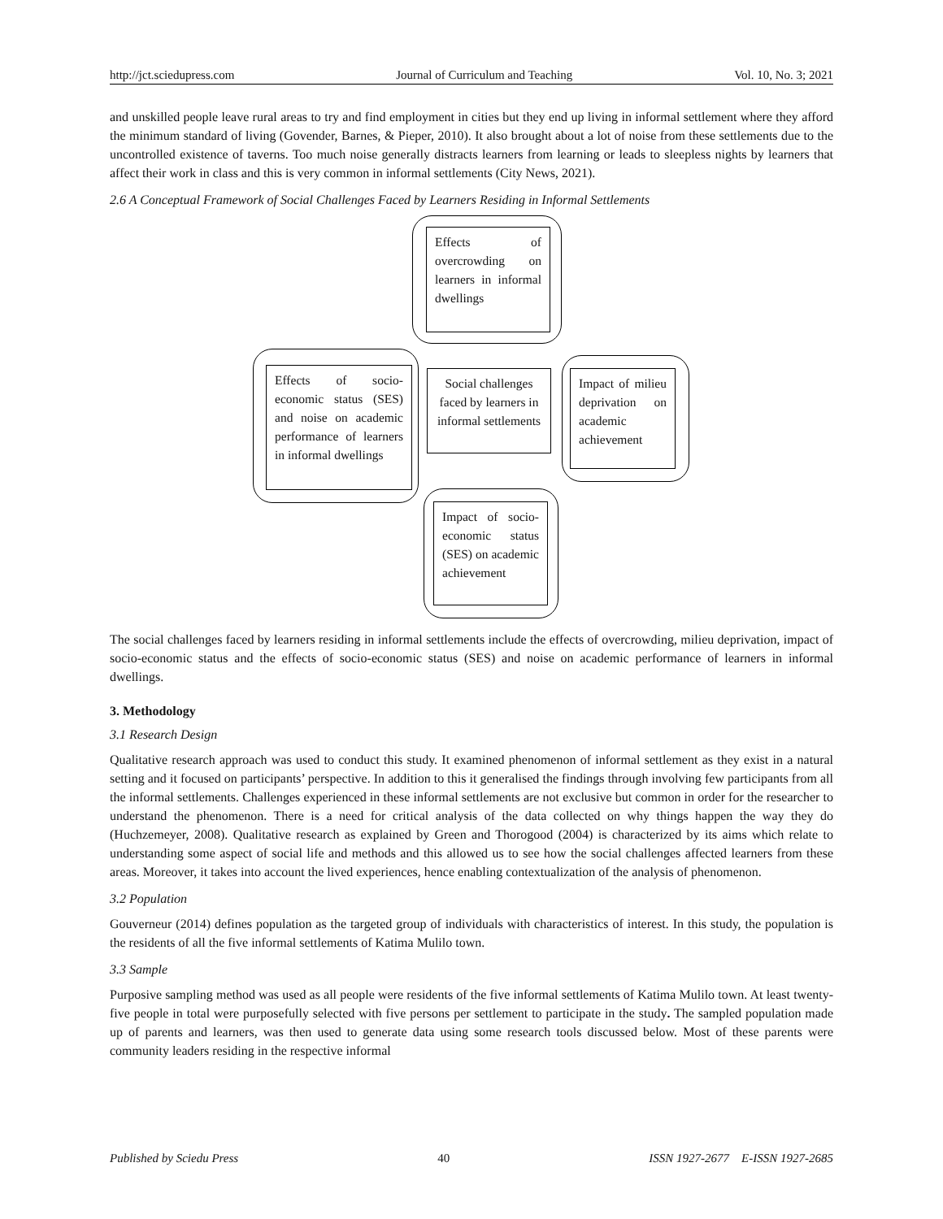http://jct.sciedupress.com Journal of Curriculum and Teaching Vol. 10, No. 3; 2021
and unskilled people leave rural areas to try and find employment in cities but they end up living in informal settlement where they afford the minimum standard of living (Govender, Barnes, & Pieper, 2010). It also brought about a lot of noise from these settlements due to the uncontrolled existence of taverns. Too much noise generally distracts learners from learning or leads to sleepless nights by learners that affect their work in class and this is very common in informal settlements (City News, 2021).
2.6 A Conceptual Framework of Social Challenges Faced by Learners Residing in Informal Settlements
Effects of overcrowding on learners in informal dwellings
Effects of socio-economic status (SES) and noise on academic performance of learners in informal dwellings
Social challenges faced by learners in informal settlements
Impact of milieu deprivation on academic achievement
Impact of socio-economic status (SES) on academic achievement
The social challenges faced by learners residing in informal settlements include the effects of overcrowding, milieu deprivation, impact of socio-economic status and the effects of socio-economic status (SES) and noise on academic performance of learners in informal dwellings.
3. Methodology
3.1 Research Design
Qualitative research approach was used to conduct this study. It examined phenomenon of informal settlement as they exist in a natural setting and it focused on participants’ perspective. In addition to this it generalised the findings through involving few participants from all the informal settlements. Challenges experienced in these informal settlements are not exclusive but common in order for the researcher to understand the phenomenon. There is a need for critical analysis of the data collected on why things happen the way they do (Huchzemeyer, 2008). Qualitative research as explained by Green and Thorogood (2004) is characterized by its aims which relate to understanding some aspect of social life and methods and this allowed us to see how the social challenges affected learners from these areas. Moreover, it takes into account the lived experiences, hence enabling contextualization of the analysis of phenomenon.
3.2 Population
Gouverneur (2014) defines population as the targeted group of individuals with characteristics of interest. In this study, the population is the residents of all the five informal settlements of Katima Mulilo town.
3.3 Sample
Purposive sampling method was used as all people were residents of the five informal settlements of Katima Mulilo town. At least twenty-five people in total were purposefully selected with five persons per settlement to participate in the study. The sampled population made up of parents and learners, was then used to generate data using some research tools discussed below. Most of these parents were community leaders residing in the respective informal
Published by Sciedu Press 40 ISSN 1927-2677 E-ISSN 1927-2685